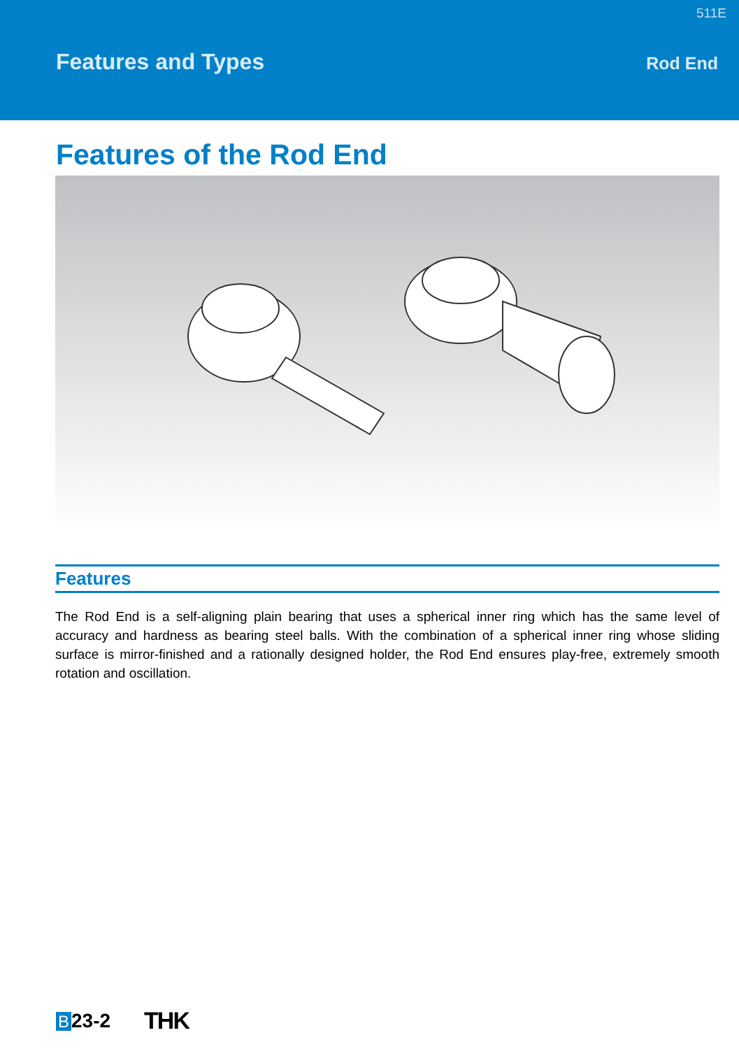511E
Features and Types Rod End
Features of the Rod End
Features
The Rod End is a self-aligning plain bearing that uses a spherical inner ring which has the same level of accuracy and hardness as bearing steel balls. With the combination of a spherical inner ring whose sliding surface is mirror-finished and a rationally designed holder, the Rod End ensures play-free, extremely smooth rotation and oscillation.
B 23-2 THK